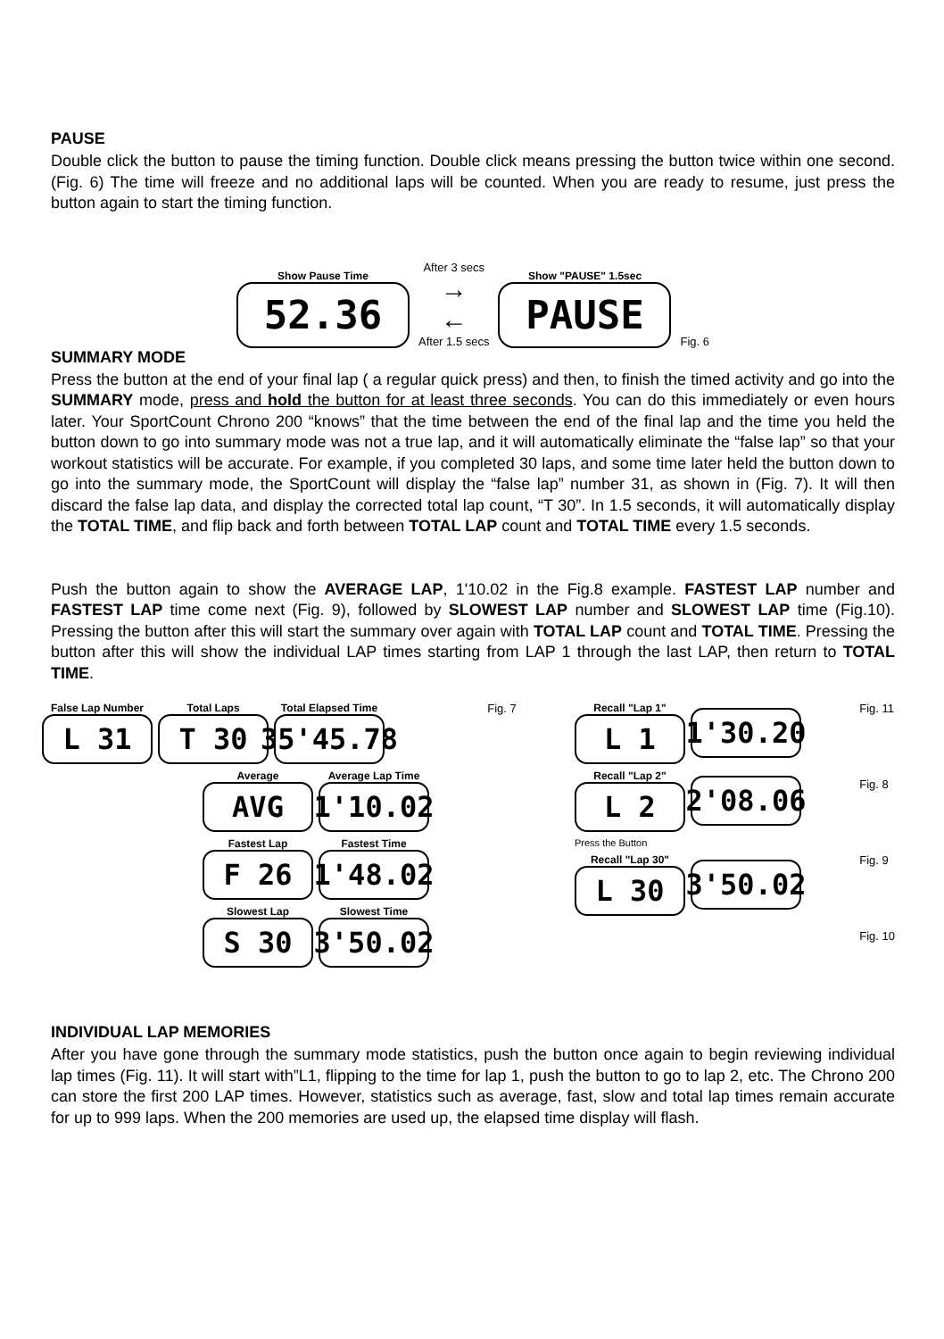PAUSE
Double click the button to pause the timing function. Double click means pressing the button twice within one second. (Fig. 6) The time will freeze and no additional laps will be counted. When you are ready to resume, just press the button again to start the timing function.
Show Pause Time
52.36
After 3 secs
→
←
After 1.5 secs
Show "PAUSE" 1.5sec
PAUSE
Fig. 6
SUMMARY MODE
Press the button at the end of your final lap ( a regular quick press) and then, to finish the timed activity and go into the SUMMARY mode, press and hold the button for at least three seconds. You can do this immediately or even hours later. Your SportCount Chrono 200 “knows” that the time between the end of the final lap and the time you held the button down to go into summary mode was not a true lap, and it will automatically eliminate the “false lap” so that your workout statistics will be accurate. For example, if you completed 30 laps, and some time later held the button down to go into the summary mode, the SportCount will display the “false lap” number 31, as shown in (Fig. 7). It will then discard the false lap data, and display the corrected total lap count, “T 30”. In 1.5 seconds, it will automatically display the TOTAL TIME, and flip back and forth between TOTAL LAP count and TOTAL TIME every 1.5 seconds.
Push the button again to show the AVERAGE LAP, 1'10.02 in the Fig.8 example. FASTEST LAP number and FASTEST LAP time come next (Fig. 9), followed by SLOWEST LAP number and SLOWEST LAP time (Fig.10). Pressing the button after this will start the summary over again with TOTAL LAP count and TOTAL TIME. Pressing the button after this will show the individual LAP times starting from LAP 1 through the last LAP, then return to TOTAL TIME.
False Lap Number
L 31
Total Laps
T 30
Total Elapsed Time
35'45.78
Average
AVG
Average Lap Time
1'10.02
Fastest Lap
F 26
Fastest Time
1'48.02
Slowest Lap
S 30
Slowest Time
3'50.02
Fig. 7 Recall "Lap 1"
L 1
1'30.20
Recall "Lap 2"
L 2
2'08.06
Press the Button
Recall "Lap 30"
L 30
3'50.02
Fig. 11
Fig. 8
Fig. 9
Fig. 10
INDIVIDUAL LAP MEMORIES
After you have gone through the summary mode statistics, push the button once again to begin reviewing individual lap times (Fig. 11). It will start with”L1, flipping to the time for lap 1, push the button to go to lap 2, etc. The Chrono 200 can store the first 200 LAP times. However, statistics such as average, fast, slow and total lap times remain accurate for up to 999 laps. When the 200 memories are used up, the elapsed time display will flash.